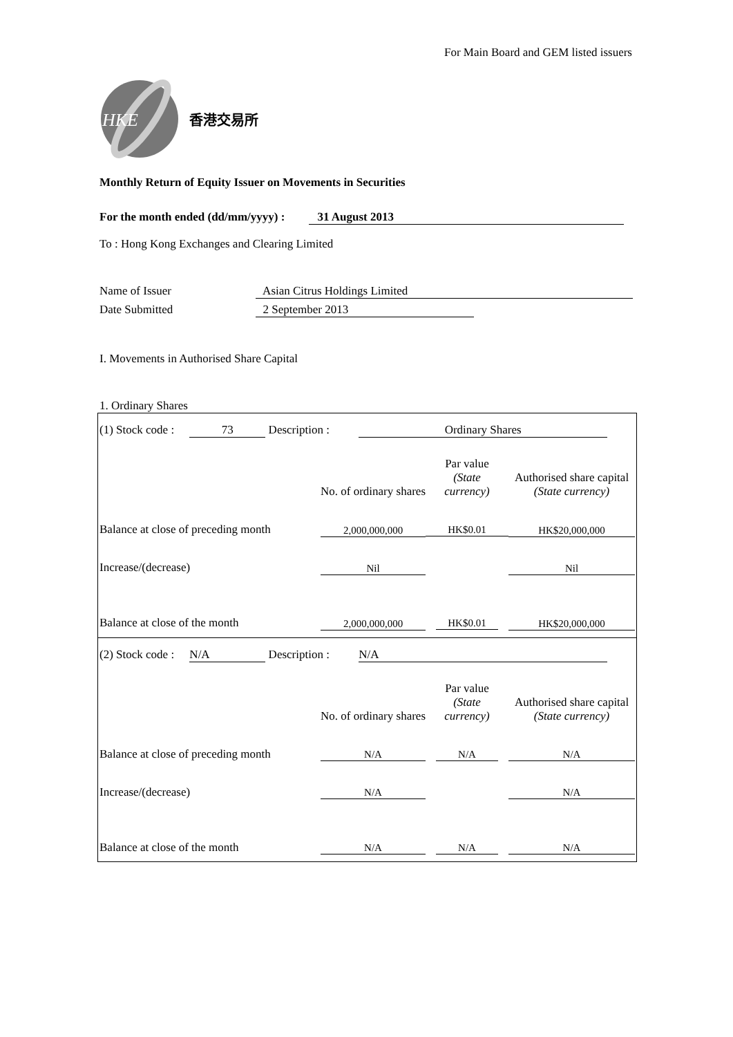For Main Board and GEM listed issuers
HKE
香港交易所
Monthly Return of Equity Issuer on Movements in Securities
For the month ended (dd/mm/yyyy) : 31 August 2013
To : Hong Kong Exchanges and Clearing Limited
Name of Issuer Asian Citrus Holdings Limited
Date Submitted 2 September 2013
I. Movements in Authorised Share Capital
1. Ordinary Shares
(1) Stock code : 73 Description : Ordinary Shares
| | No. of ordinary shares | Par value (State currency) | Authorised share capital (State currency) |
| Balance at close of preceding month | 2,000,000,000 | HK$0.01 | HK$20,000,000 |
| Increase/(decrease) | Nil | | Nil |
| Balance at close of the month | 2,000,000,000 | HK$0.01 | HK$20,000,000 |
(2) Stock code : N/A Description : N/A
| | No. of ordinary shares | Par value (State currency) | Authorised share capital (State currency) |
| Balance at close of preceding month | N/A | N/A | N/A |
| Increase/(decrease) | N/A | | N/A |
| Balance at close of the month | N/A | N/A | N/A |